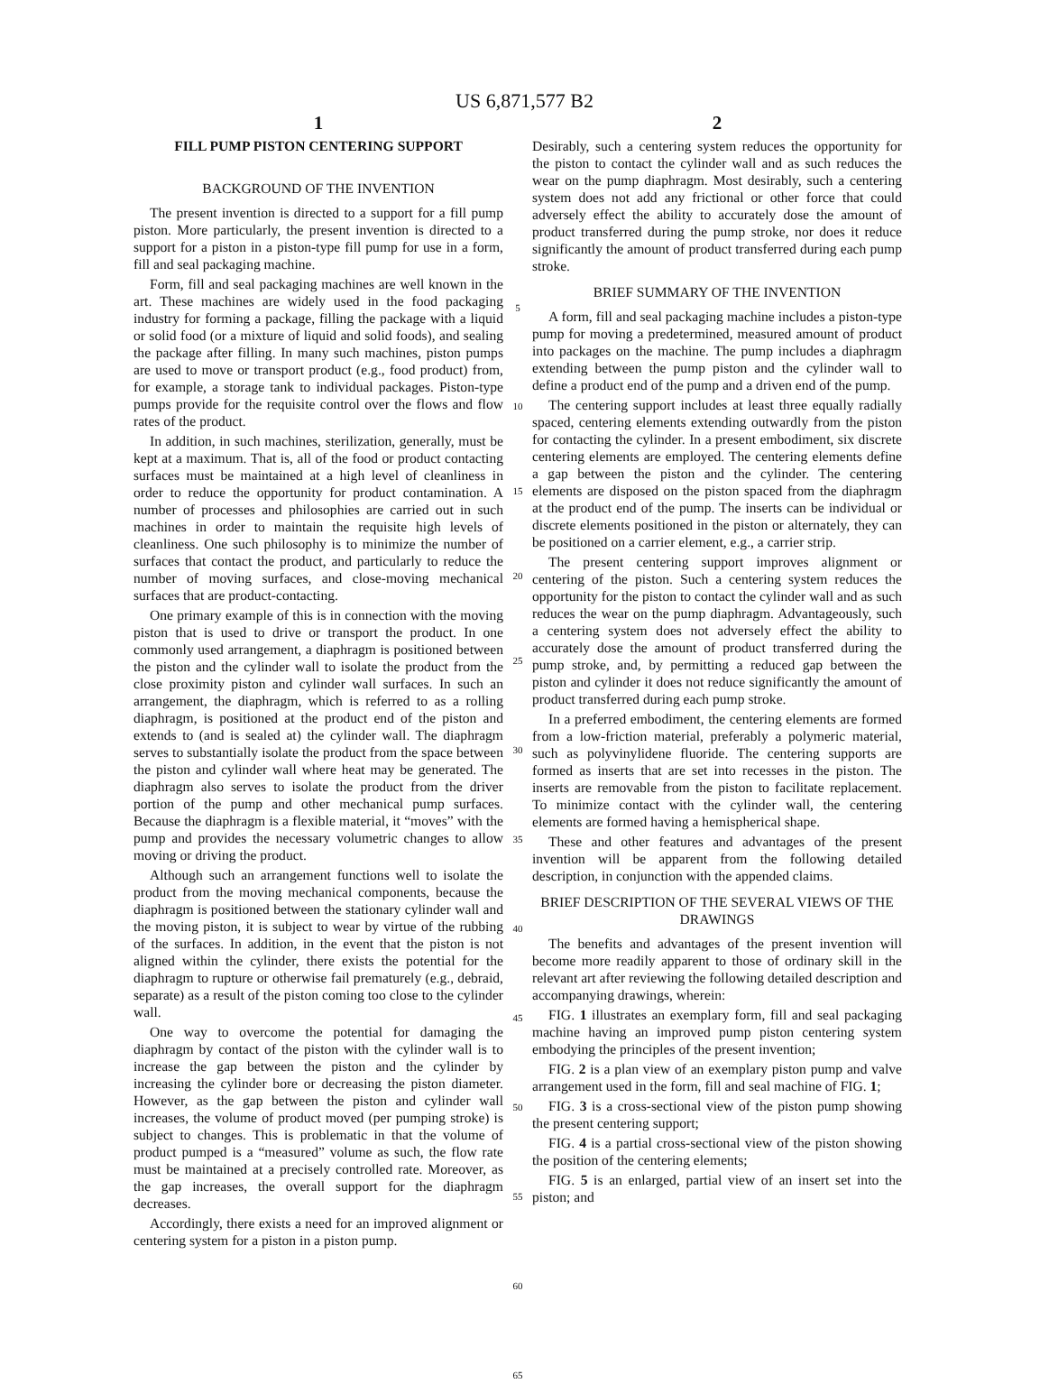US 6,871,577 B2
1
FILL PUMP PISTON CENTERING SUPPORT
BACKGROUND OF THE INVENTION
The present invention is directed to a support for a fill pump piston. More particularly, the present invention is directed to a support for a piston in a piston-type fill pump for use in a form, fill and seal packaging machine.
Form, fill and seal packaging machines are well known in the art. These machines are widely used in the food packaging industry for forming a package, filling the package with a liquid or solid food (or a mixture of liquid and solid foods), and sealing the package after filling. In many such machines, piston pumps are used to move or transport product (e.g., food product) from, for example, a storage tank to individual packages. Piston-type pumps provide for the requisite control over the flows and flow rates of the product.
In addition, in such machines, sterilization, generally, must be kept at a maximum. That is, all of the food or product contacting surfaces must be maintained at a high level of cleanliness in order to reduce the opportunity for product contamination. A number of processes and philosophies are carried out in such machines in order to maintain the requisite high levels of cleanliness. One such philosophy is to minimize the number of surfaces that contact the product, and particularly to reduce the number of moving surfaces, and close-moving mechanical surfaces that are product-contacting.
One primary example of this is in connection with the moving piston that is used to drive or transport the product. In one commonly used arrangement, a diaphragm is positioned between the piston and the cylinder wall to isolate the product from the close proximity piston and cylinder wall surfaces. In such an arrangement, the diaphragm, which is referred to as a rolling diaphragm, is positioned at the product end of the piston and extends to (and is sealed at) the cylinder wall. The diaphragm serves to substantially isolate the product from the space between the piston and cylinder wall where heat may be generated. The diaphragm also serves to isolate the product from the driver portion of the pump and other mechanical pump surfaces. Because the diaphragm is a flexible material, it “moves” with the pump and provides the necessary volumetric changes to allow moving or driving the product.
Although such an arrangement functions well to isolate the product from the moving mechanical components, because the diaphragm is positioned between the stationary cylinder wall and the moving piston, it is subject to wear by virtue of the rubbing of the surfaces. In addition, in the event that the piston is not aligned within the cylinder, there exists the potential for the diaphragm to rupture or otherwise fail prematurely (e.g., debraid, separate) as a result of the piston coming too close to the cylinder wall.
One way to overcome the potential for damaging the diaphragm by contact of the piston with the cylinder wall is to increase the gap between the piston and the cylinder by increasing the cylinder bore or decreasing the piston diameter. However, as the gap between the piston and cylinder wall increases, the volume of product moved (per pumping stroke) is subject to changes. This is problematic in that the volume of product pumped is a “measured” volume as such, the flow rate must be maintained at a precisely controlled rate. Moreover, as the gap increases, the overall support for the diaphragm decreases.
Accordingly, there exists a need for an improved alignment or centering system for a piston in a piston pump.
5
10
15
20
25
30
35
40
45
50
55
60
65
2
Desirably, such a centering system reduces the opportunity for the piston to contact the cylinder wall and as such reduces the wear on the pump diaphragm. Most desirably, such a centering system does not add any frictional or other force that could adversely effect the ability to accurately dose the amount of product transferred during the pump stroke, nor does it reduce significantly the amount of product transferred during each pump stroke.
BRIEF SUMMARY OF THE INVENTION
A form, fill and seal packaging machine includes a piston-type pump for moving a predetermined, measured amount of product into packages on the machine. The pump includes a diaphragm extending between the pump piston and the cylinder wall to define a product end of the pump and a driven end of the pump.
The centering support includes at least three equally radially spaced, centering elements extending outwardly from the piston for contacting the cylinder. In a present embodiment, six discrete centering elements are employed. The centering elements define a gap between the piston and the cylinder. The centering elements are disposed on the piston spaced from the diaphragm at the product end of the pump. The inserts can be individual or discrete elements positioned in the piston or alternately, they can be positioned on a carrier element, e.g., a carrier strip.
The present centering support improves alignment or centering of the piston. Such a centering system reduces the opportunity for the piston to contact the cylinder wall and as such reduces the wear on the pump diaphragm. Advantageously, such a centering system does not adversely effect the ability to accurately dose the amount of product transferred during the pump stroke, and, by permitting a reduced gap between the piston and cylinder it does not reduce significantly the amount of product transferred during each pump stroke.
In a preferred embodiment, the centering elements are formed from a low-friction material, preferably a polymeric material, such as polyvinylidene fluoride. The centering supports are formed as inserts that are set into recesses in the piston. The inserts are removable from the piston to facilitate replacement. To minimize contact with the cylinder wall, the centering elements are formed having a hemispherical shape.
These and other features and advantages of the present invention will be apparent from the following detailed description, in conjunction with the appended claims.
BRIEF DESCRIPTION OF THE SEVERAL VIEWS OF THE DRAWINGS
The benefits and advantages of the present invention will become more readily apparent to those of ordinary skill in the relevant art after reviewing the following detailed description and accompanying drawings, wherein:
FIG. 1 illustrates an exemplary form, fill and seal packaging machine having an improved pump piston centering system embodying the principles of the present invention;
FIG. 2 is a plan view of an exemplary piston pump and valve arrangement used in the form, fill and seal machine of FIG. 1;
FIG. 3 is a cross-sectional view of the piston pump showing the present centering support;
FIG. 4 is a partial cross-sectional view of the piston showing the position of the centering elements;
FIG. 5 is an enlarged, partial view of an insert set into the piston; and